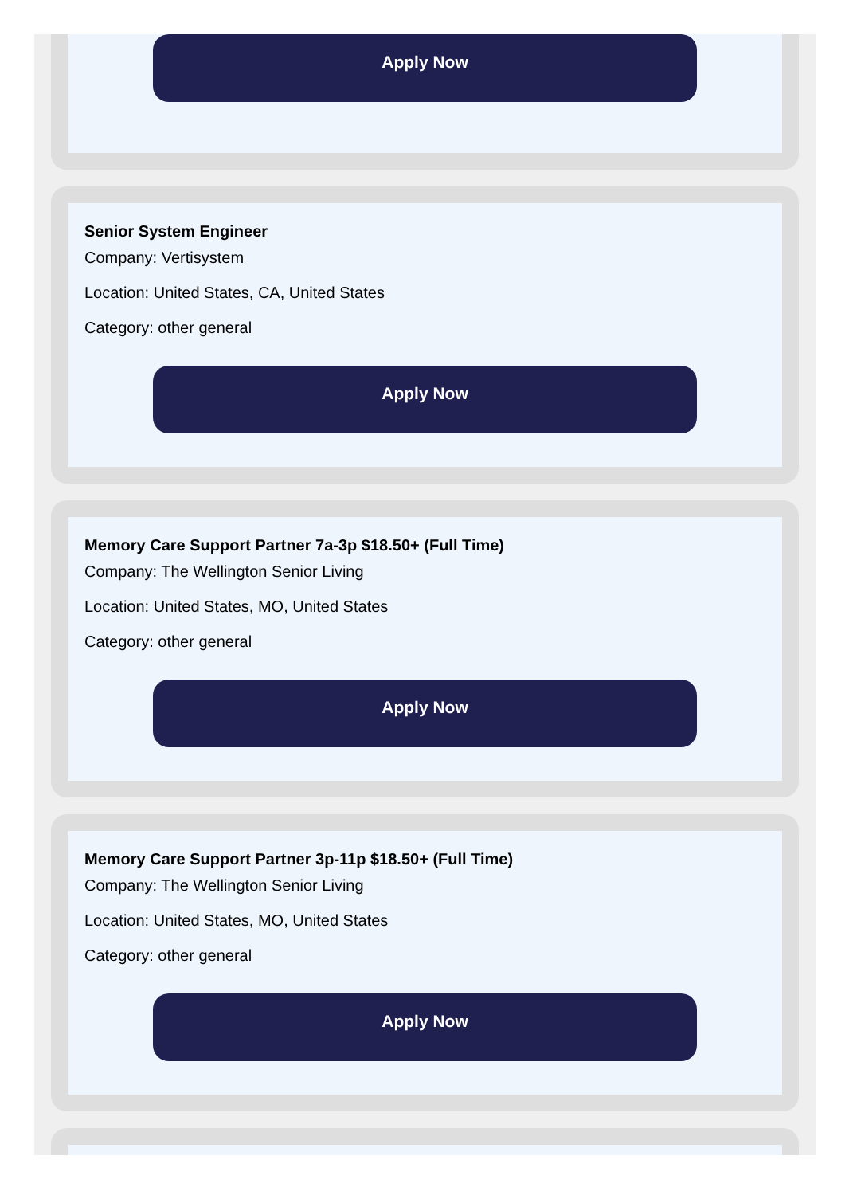Apply Now
Senior System Engineer
Company: Vertisystem
Location: United States, CA, United States
Category: other general
Apply Now
Memory Care Support Partner 7a-3p $18.50+ (Full Time)
Company: The Wellington Senior Living
Location: United States, MO, United States
Category: other general
Apply Now
Memory Care Support Partner 3p-11p $18.50+ (Full Time)
Company: The Wellington Senior Living
Location: United States, MO, United States
Category: other general
Apply Now